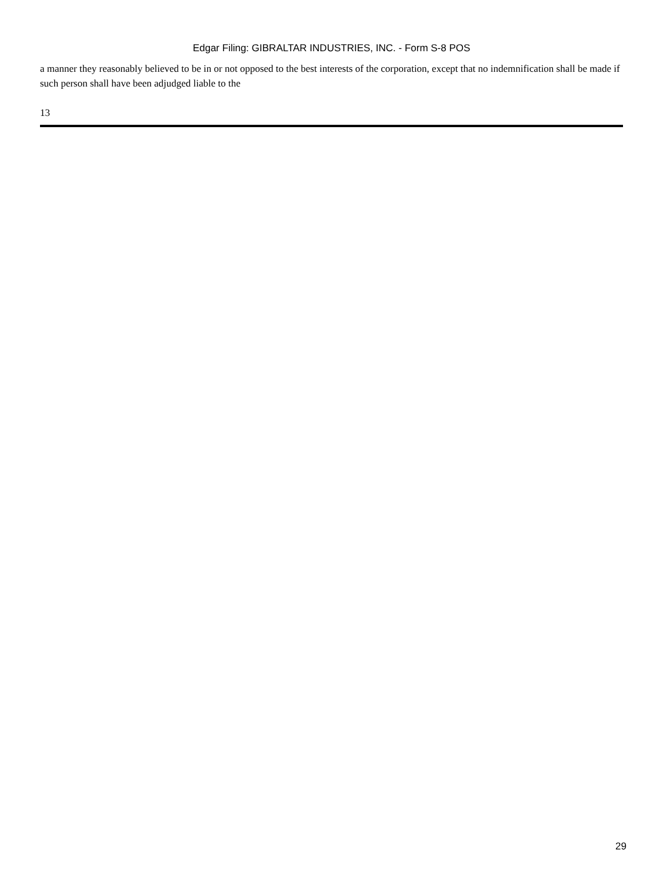Edgar Filing: GIBRALTAR INDUSTRIES, INC. - Form S-8 POS
a manner they reasonably believed to be in or not opposed to the best interests of the corporation, except that no indemnification shall be made if such person shall have been adjudged liable to the
13
29